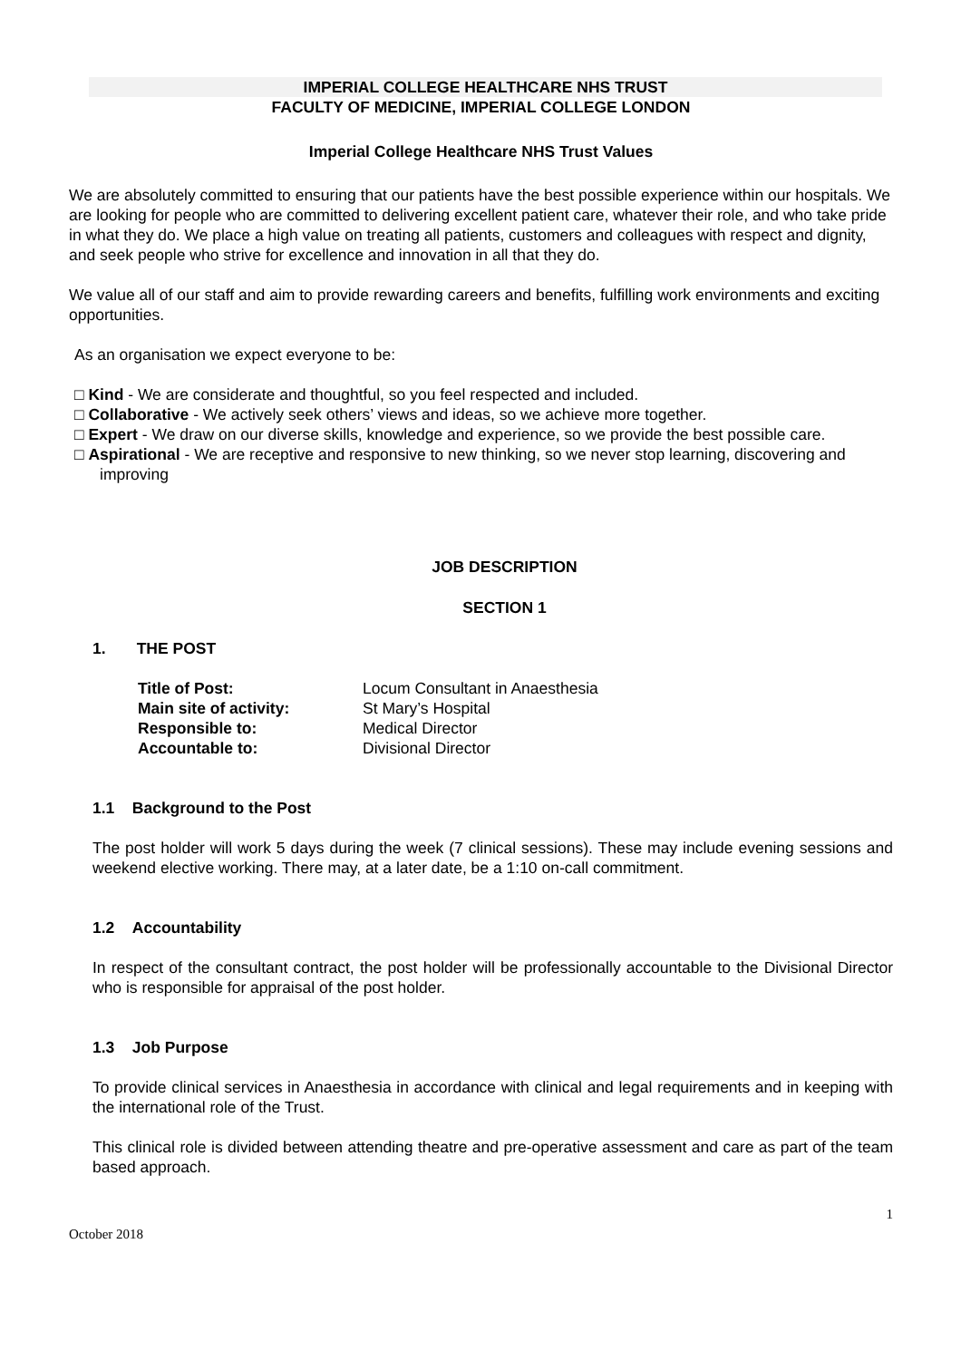IMPERIAL COLLEGE HEALTHCARE NHS TRUST
FACULTY OF MEDICINE, IMPERIAL COLLEGE LONDON
Imperial College Healthcare NHS Trust Values
We are absolutely committed to ensuring that our patients have the best possible experience within our hospitals. We are looking for people who are committed to delivering excellent patient care, whatever their role, and who take pride in what they do. We place a high value on treating all patients, customers and colleagues with respect and dignity, and seek people who strive for excellence and innovation in all that they do.
We value all of our staff and aim to provide rewarding careers and benefits, fulfilling work environments and exciting opportunities.
As an organisation we expect everyone to be:
□ Kind - We are considerate and thoughtful, so you feel respected and included.
□ Collaborative - We actively seek others’ views and ideas, so we achieve more together.
□ Expert - We draw on our diverse skills, knowledge and experience, so we provide the best possible care.
□ Aspirational - We are receptive and responsive to new thinking, so we never stop learning, discovering and improving
JOB DESCRIPTION
SECTION 1
1. THE POST
| Title of Post: | Locum Consultant in Anaesthesia |
| Main site of activity: | St Mary’s Hospital |
| Responsible to: | Medical Director |
| Accountable to: | Divisional Director |
1.1 Background to the Post
The post holder will work 5 days during the week (7 clinical sessions). These may include evening sessions and weekend elective working. There may, at a later date, be a 1:10 on-call commitment.
1.2 Accountability
In respect of the consultant contract, the post holder will be professionally accountable to the Divisional Director who is responsible for appraisal of the post holder.
1.3 Job Purpose
To provide clinical services in Anaesthesia in accordance with clinical and legal requirements and in keeping with the international role of the Trust.
This clinical role is divided between attending theatre and pre-operative assessment and care as part of the team based approach.
1
October 2018